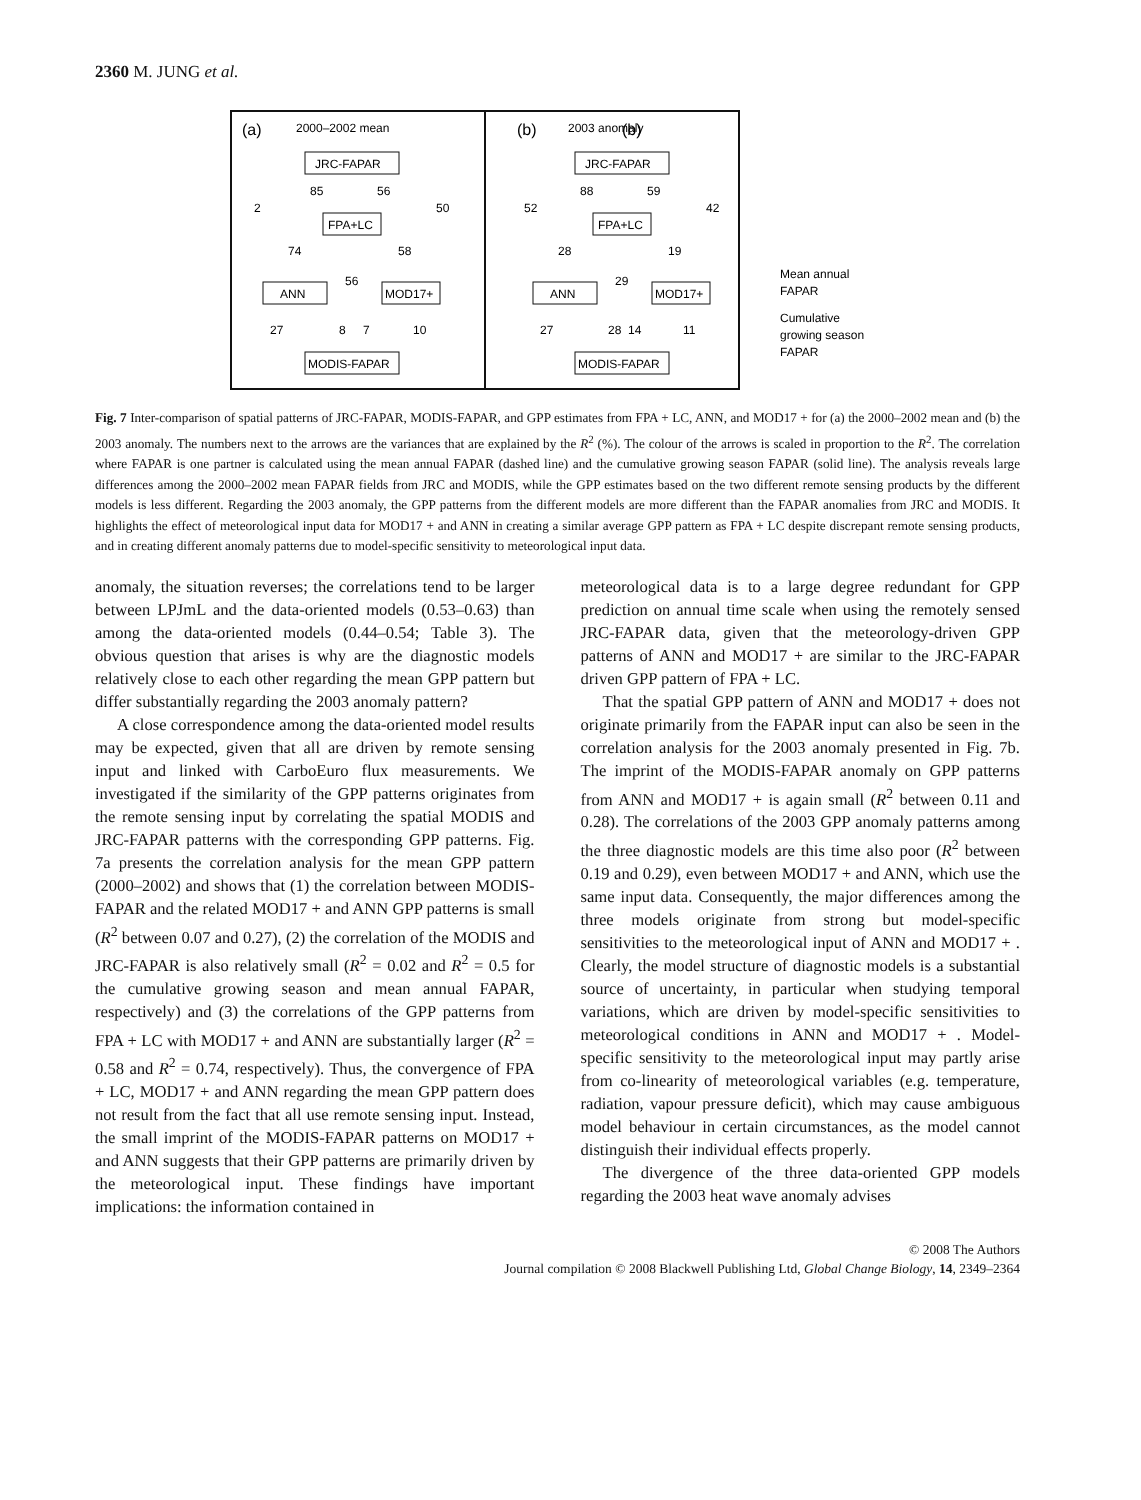2360 M. JUNG et al.
(a)
2000–2002 mean
JRC-FAPAR
FPA+LC
ANN
MOD17+
MODIS-FAPAR
85
56
2
50
74
58
56
27
8
7
10
(b)
(b)
2003 anomaly
JRC-FAPAR
FPA+LC
ANN
MOD17+
MODIS-FAPAR
88
59
52
42
28
19
29
27
28
14
11
Mean annual
FAPAR
Cumulative
growing season
FAPAR
Fig. 7 Inter-comparison of spatial patterns of JRC-FAPAR, MODIS-FAPAR, and GPP estimates from FPA + LC, ANN, and MOD17 + for (a) the 2000–2002 mean and (b) the 2003 anomaly. The numbers next to the arrows are the variances that are explained by the R<sup>2</sup> (%). The colour of the arrows is scaled in proportion to the R<sup>2</sup>. The correlation where FAPAR is one partner is calculated using the mean annual FAPAR (dashed line) and the cumulative growing season FAPAR (solid line). The analysis reveals large differences among the 2000–2002 mean FAPAR fields from JRC and MODIS, while the GPP estimates based on the two different remote sensing products by the different models is less different. Regarding the 2003 anomaly, the GPP patterns from the different models are more different than the FAPAR anomalies from JRC and MODIS. It highlights the effect of meteorological input data for MOD17 + and ANN in creating a similar average GPP pattern as FPA + LC despite discrepant remote sensing products, and in creating different anomaly patterns due to model-specific sensitivity to meteorological input data.
anomaly, the situation reverses; the correlations tend to be larger between LPJmL and the data-oriented models (0.53–0.63) than among the data-oriented models (0.44–0.54; Table 3). The obvious question that arises is why are the diagnostic models relatively close to each other regarding the mean GPP pattern but differ substantially regarding the 2003 anomaly pattern?
A close correspondence among the data-oriented model results may be expected, given that all are driven by remote sensing input and linked with CarboEuro flux measurements. We investigated if the similarity of the GPP patterns originates from the remote sensing input by correlating the spatial MODIS and JRC-FAPAR patterns with the corresponding GPP patterns. Fig. 7a presents the correlation analysis for the mean GPP pattern (2000–2002) and shows that (1) the correlation between MODIS-FAPAR and the related MOD17 + and ANN GPP patterns is small (R<sup>2</sup> between 0.07 and 0.27), (2) the correlation of the MODIS and JRC-FAPAR is also relatively small (R<sup>2</sup> = 0.02 and R<sup>2</sup> = 0.5 for the cumulative growing season and mean annual FAPAR, respectively) and (3) the correlations of the GPP patterns from FPA + LC with MOD17 + and ANN are substantially larger (R<sup>2</sup> = 0.58 and R<sup>2</sup> = 0.74, respectively). Thus, the convergence of FPA + LC, MOD17 + and ANN regarding the mean GPP pattern does not result from the fact that all use remote sensing input. Instead, the small imprint of the MODIS-FAPAR patterns on MOD17 + and ANN suggests that their GPP patterns are primarily driven by the meteorological input. These findings have important implications: the information contained in
meteorological data is to a large degree redundant for GPP prediction on annual time scale when using the remotely sensed JRC-FAPAR data, given that the meteorology-driven GPP patterns of ANN and MOD17 + are similar to the JRC-FAPAR driven GPP pattern of FPA + LC.
That the spatial GPP pattern of ANN and MOD17 + does not originate primarily from the FAPAR input can also be seen in the correlation analysis for the 2003 anomaly presented in Fig. 7b. The imprint of the MODIS-FAPAR anomaly on GPP patterns from ANN and MOD17 + is again small (R<sup>2</sup> between 0.11 and 0.28). The correlations of the 2003 GPP anomaly patterns among the three diagnostic models are this time also poor (R<sup>2</sup> between 0.19 and 0.29), even between MOD17 + and ANN, which use the same input data. Consequently, the major differences among the three models originate from strong but model-specific sensitivities to the meteorological input of ANN and MOD17 + . Clearly, the model structure of diagnostic models is a substantial source of uncertainty, in particular when studying temporal variations, which are driven by model-specific sensitivities to meteorological conditions in ANN and MOD17 + . Model-specific sensitivity to the meteorological input may partly arise from co-linearity of meteorological variables (e.g. temperature, radiation, vapour pressure deficit), which may cause ambiguous model behaviour in certain circumstances, as the model cannot distinguish their individual effects properly.
The divergence of the three data-oriented GPP models regarding the 2003 heat wave anomaly advises
© 2008 The Authors
Journal compilation © 2008 Blackwell Publishing Ltd, Global Change Biology, 14, 2349–2364